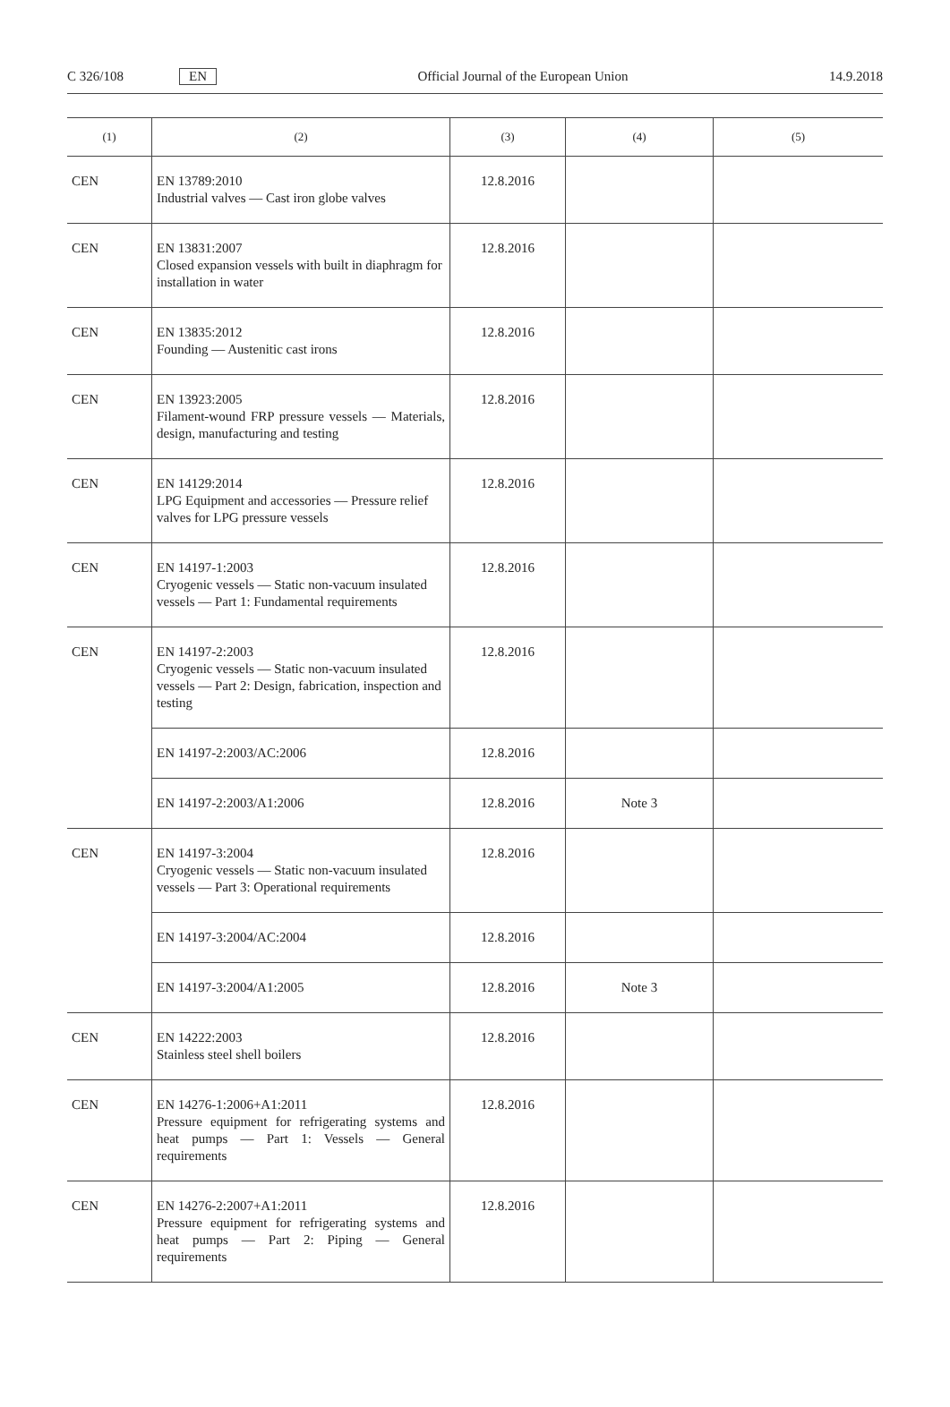C 326/108 EN Official Journal of the European Union 14.9.2018
| (1) | (2) | (3) | (4) | (5) |
| --- | --- | --- | --- | --- |
| CEN | EN 13789:2010 Industrial valves — Cast iron globe valves | 12.8.2016 | | |
| CEN | EN 13831:2007 Closed expansion vessels with built in diaphragm for installation in water | 12.8.2016 | | |
| CEN | EN 13835:2012 Founding — Austenitic cast irons | 12.8.2016 | | |
| CEN | EN 13923:2005 Filament-wound FRP pressure vessels — Materials, design, manufacturing and testing | 12.8.2016 | | |
| CEN | EN 14129:2014 LPG Equipment and accessories — Pressure relief valves for LPG pressure vessels | 12.8.2016 | | |
| CEN | EN 14197-1:2003 Cryogenic vessels — Static non-vacuum insulated vessels — Part 1: Fundamental requirements | 12.8.2016 | | |
| CEN | EN 14197-2:2003 Cryogenic vessels — Static non-vacuum insulated vessels — Part 2: Design, fabrication, inspection and testing | 12.8.2016 | | |
| | EN 14197-2:2003/AC:2006 | 12.8.2016 | | |
| | EN 14197-2:2003/A1:2006 | 12.8.2016 | Note 3 | |
| CEN | EN 14197-3:2004 Cryogenic vessels — Static non-vacuum insulated vessels — Part 3: Operational requirements | 12.8.2016 | | |
| | EN 14197-3:2004/AC:2004 | 12.8.2016 | | |
| | EN 14197-3:2004/A1:2005 | 12.8.2016 | Note 3 | |
| CEN | EN 14222:2003 Stainless steel shell boilers | 12.8.2016 | | |
| CEN | EN 14276-1:2006+A1:2011 Pressure equipment for refrigerating systems and heat pumps — Part 1: Vessels — General requirements | 12.8.2016 | | |
| CEN | EN 14276-2:2007+A1:2011 Pressure equipment for refrigerating systems and heat pumps — Part 2: Piping — General requirements | 12.8.2016 | | |